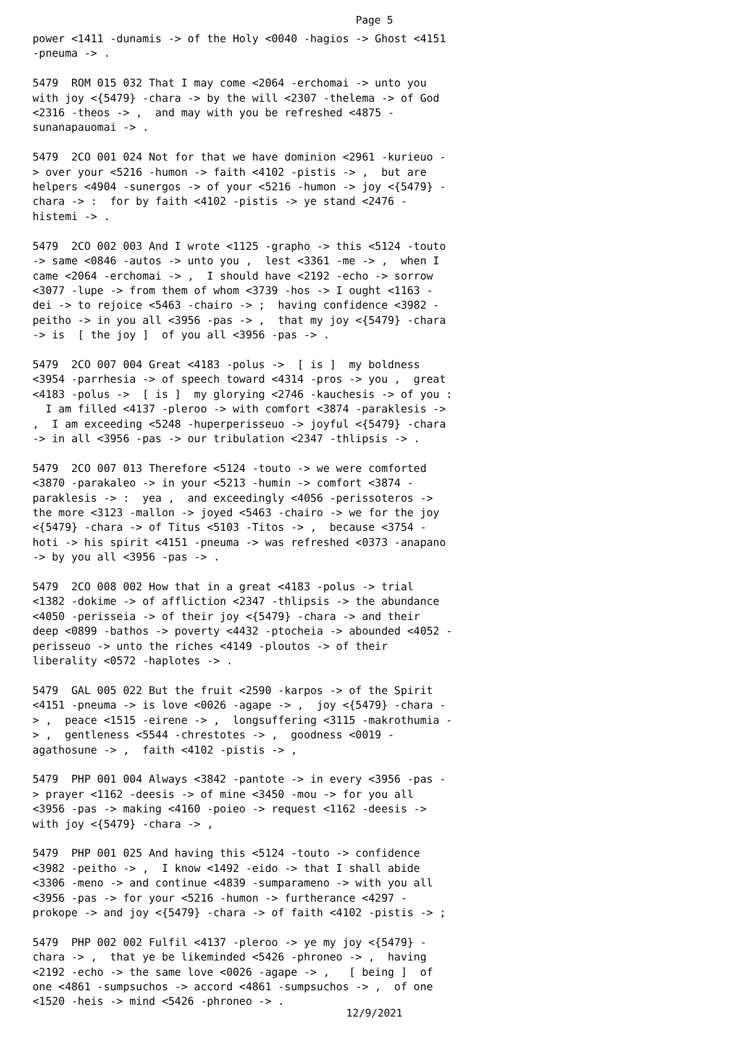Page 5
power <1411 -dunamis -> of the Holy <0040 -hagios -> Ghost <4151 -pneuma -> . 5479 ROM 015 032 That I may come <2064 -erchomai -> unto you with joy <{5479} -chara -> by the will <2307 -thelema -> of God <2316 -theos -> , and may with you be refreshed <4875 - sunanapauomai -> . 5479 2CO 001 024 Not for that we have dominion <2961 -kurieuo - > over your <5216 -humon -> faith <4102 -pistis -> , but are helpers <4904 -sunergos -> of your <5216 -humon -> joy <{5479} - chara -> : for by faith <4102 -pistis -> ye stand <2476 - histemi -> . 5479 2CO 002 003 And I wrote <1125 -grapho -> this <5124 -touto -> same <0846 -autos -> unto you , lest <3361 -me -> , when I came <2064 -erchomai -> , I should have <2192 -echo -> sorrow <3077 -lupe -> from them of whom <3739 -hos -> I ought <1163 - dei -> to rejoice <5463 -chairo -> ; having confidence <3982 - peitho -> in you all <3956 -pas -> , that my joy <{5479} -chara -> is [ the joy ] of you all <3956 -pas -> . 5479 2CO 007 004 Great <4183 -polus -> [ is ] my boldness <3954 -parrhesia -> of speech toward <4314 -pros -> you , great <4183 -polus -> [ is ] my glorying <2746 -kauchesis -> of you : I am filled <4137 -pleroo -> with comfort <3874 -paraklesis -> , I am exceeding <5248 -huperperisseuo -> joyful <{5479} -chara -> in all <3956 -pas -> our tribulation <2347 -thlipsis -> . 5479 2CO 007 013 Therefore <5124 -touto -> we were comforted <3870 -parakaleo -> in your <5213 -humin -> comfort <3874 - paraklesis -> : yea , and exceedingly <4056 -perissoteros -> the more <3123 -mallon -> joyed <5463 -chairo -> we for the joy <{5479} -chara -> of Titus <5103 -Titos -> , because <3754 - hoti -> his spirit <4151 -pneuma -> was refreshed <0373 -anapano -> by you all <3956 -pas -> . 5479 2CO 008 002 How that in a great <4183 -polus -> trial <1382 -dokime -> of affliction <2347 -thlipsis -> the abundance <4050 -perisseia -> of their joy <{5479} -chara -> and their deep <0899 -bathos -> poverty <4432 -ptocheia -> abounded <4052 - perisseuo -> unto the riches <4149 -ploutos -> of their liberality <0572 -haplotes -> . 5479 GAL 005 022 But the fruit <2590 -karpos -> of the Spirit <4151 -pneuma -> is love <0026 -agape -> , joy <{5479} -chara - > , peace <1515 -eirene -> , longsuffering <3115 -makrothumia - > , gentleness <5544 -chrestotes -> , goodness <0019 - agathosune -> , faith <4102 -pistis -> , 5479 PHP 001 004 Always <3842 -pantote -> in every <3956 -pas - > prayer <1162 -deesis -> of mine <3450 -mou -> for you all <3956 -pas -> making <4160 -poieo -> request <1162 -deesis -> with joy <{5479} -chara -> , 5479 PHP 001 025 And having this <5124 -touto -> confidence <3982 -peitho -> , I know <1492 -eido -> that I shall abide <3306 -meno -> and continue <4839 -sumparameno -> with you all <3956 -pas -> for your <5216 -humon -> furtherance <4297 - prokope -> and joy <{5479} -chara -> of faith <4102 -pistis -> ; 5479 PHP 002 002 Fulfil <4137 -pleroo -> ye my joy <{5479} - chara -> , that ye be likeminded <5426 -phroneo -> , having <2192 -echo -> the same love <0026 -agape -> , [ being ] of one <4861 -sumpsuchos -> accord <4861 -sumpsuchos -> , of one <1520 -heis -> mind <5426 -phroneo -> .
12/9/2021